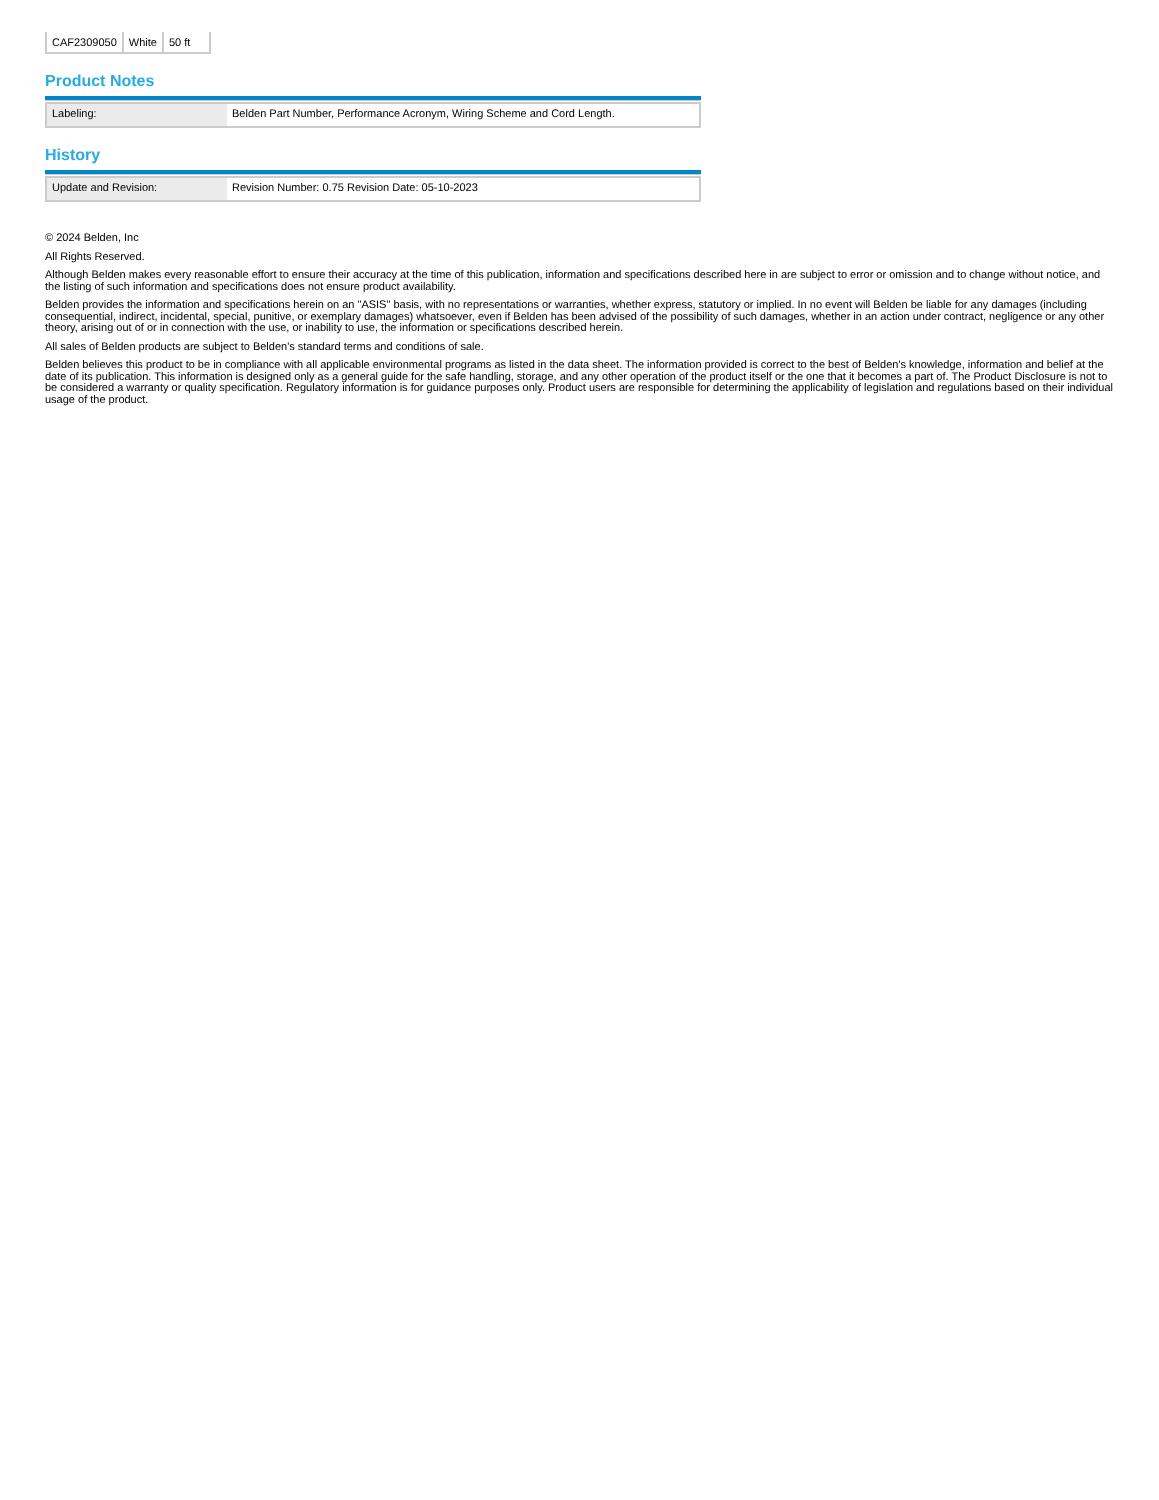| CAF2309050 | White | 50 ft |
Product Notes
| Labeling: | Belden Part Number, Performance Acronym, Wiring Scheme and Cord Length. |
History
| Update and Revision: | Revision Number: 0.75 Revision Date: 05-10-2023 |
© 2024 Belden, Inc
All Rights Reserved.
Although Belden makes every reasonable effort to ensure their accuracy at the time of this publication, information and specifications described here in are subject to error or omission and to change without notice, and the listing of such information and specifications does not ensure product availability.
Belden provides the information and specifications herein on an "ASIS" basis, with no representations or warranties, whether express, statutory or implied. In no event will Belden be liable for any damages (including consequential, indirect, incidental, special, punitive, or exemplary damages) whatsoever, even if Belden has been advised of the possibility of such damages, whether in an action under contract, negligence or any other theory, arising out of or in connection with the use, or inability to use, the information or specifications described herein.
All sales of Belden products are subject to Belden's standard terms and conditions of sale.
Belden believes this product to be in compliance with all applicable environmental programs as listed in the data sheet. The information provided is correct to the best of Belden's knowledge, information and belief at the date of its publication. This information is designed only as a general guide for the safe handling, storage, and any other operation of the product itself or the one that it becomes a part of. The Product Disclosure is not to be considered a warranty or quality specification. Regulatory information is for guidance purposes only. Product users are responsible for determining the applicability of legislation and regulations based on their individual usage of the product.